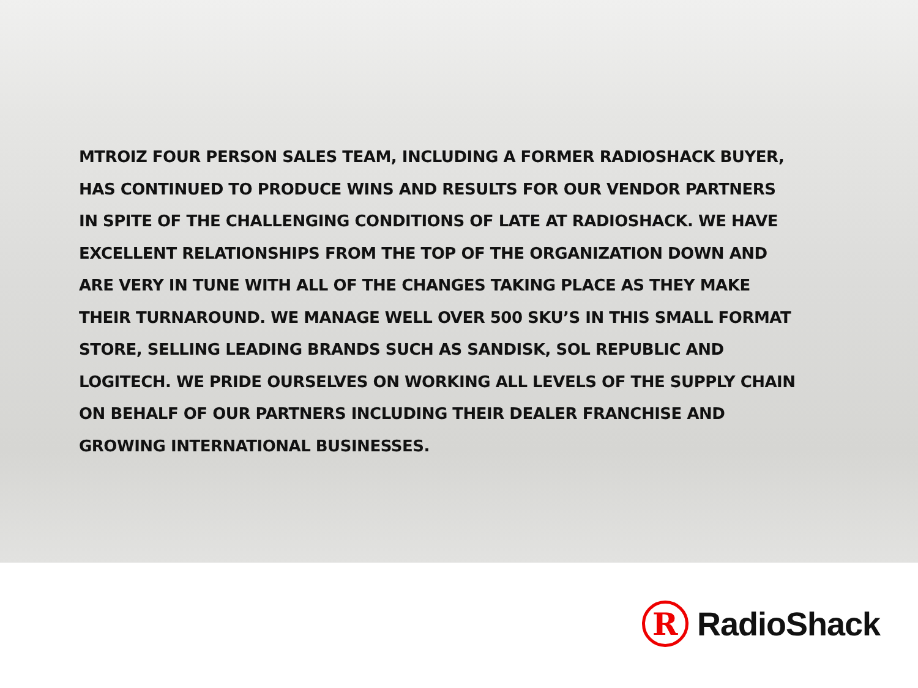MTROIZ FOUR PERSON SALES TEAM, INCLUDING A FORMER RADIOSHACK BUYER, HAS CONTINUED TO PRODUCE WINS AND RESULTS FOR OUR VENDOR PARTNERS IN SPITE OF THE CHALLENGING CONDITIONS OF LATE AT RADIOSHACK. WE HAVE EXCELLENT RELATIONSHIPS FROM THE TOP OF THE ORGANIZATION DOWN AND ARE VERY IN TUNE WITH ALL OF THE CHANGES TAKING PLACE AS THEY MAKE THEIR TURNAROUND. WE MANAGE WELL OVER 500 SKU’S IN THIS SMALL FORMAT STORE, SELLING LEADING BRANDS SUCH AS SANDISK, SOL REPUBLIC AND LOGITECH. WE PRIDE OURSELVES ON WORKING ALL LEVELS OF THE SUPPLY CHAIN ON BEHALF OF OUR PARTNERS INCLUDING THEIR DEALER FRANCHISE AND GROWING INTERNATIONAL BUSINESSES.
R
RadioShack